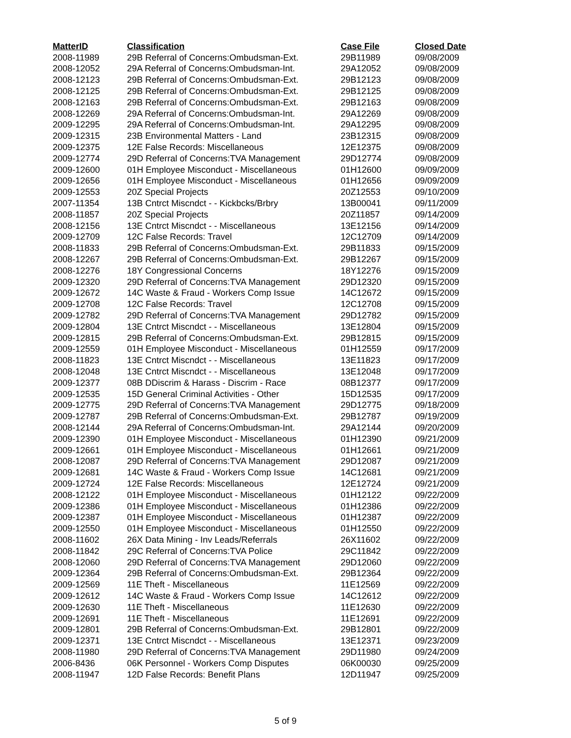| MatterID | Classification | Case File | Closed Date |
| --- | --- | --- | --- |
| 2008-11989 | 29B Referral of Concerns:Ombudsman-Ext. | 29B11989 | 09/08/2009 |
| 2008-12052 | 29A Referral of Concerns:Ombudsman-Int. | 29A12052 | 09/08/2009 |
| 2008-12123 | 29B Referral of Concerns:Ombudsman-Ext. | 29B12123 | 09/08/2009 |
| 2008-12125 | 29B Referral of Concerns:Ombudsman-Ext. | 29B12125 | 09/08/2009 |
| 2008-12163 | 29B Referral of Concerns:Ombudsman-Ext. | 29B12163 | 09/08/2009 |
| 2008-12269 | 29A Referral of Concerns:Ombudsman-Int. | 29A12269 | 09/08/2009 |
| 2009-12295 | 29A Referral of Concerns:Ombudsman-Int. | 29A12295 | 09/08/2009 |
| 2009-12315 | 23B Environmental Matters - Land | 23B12315 | 09/08/2009 |
| 2009-12375 | 12E False Records: Miscellaneous | 12E12375 | 09/08/2009 |
| 2009-12774 | 29D Referral of Concerns:TVA Management | 29D12774 | 09/08/2009 |
| 2009-12600 | 01H Employee Misconduct - Miscellaneous | 01H12600 | 09/09/2009 |
| 2009-12656 | 01H Employee Misconduct - Miscellaneous | 01H12656 | 09/09/2009 |
| 2009-12553 | 20Z Special Projects | 20Z12553 | 09/10/2009 |
| 2007-11354 | 13B Cntrct Miscndct - - Kickbcks/Brbry | 13B00041 | 09/11/2009 |
| 2008-11857 | 20Z Special Projects | 20Z11857 | 09/14/2009 |
| 2008-12156 | 13E Cntrct Miscndct - - Miscellaneous | 13E12156 | 09/14/2009 |
| 2009-12709 | 12C False Records: Travel | 12C12709 | 09/14/2009 |
| 2008-11833 | 29B Referral of Concerns:Ombudsman-Ext. | 29B11833 | 09/15/2009 |
| 2008-12267 | 29B Referral of Concerns:Ombudsman-Ext. | 29B12267 | 09/15/2009 |
| 2008-12276 | 18Y Congressional Concerns | 18Y12276 | 09/15/2009 |
| 2009-12320 | 29D Referral of Concerns:TVA Management | 29D12320 | 09/15/2009 |
| 2009-12672 | 14C Waste & Fraud - Workers Comp Issue | 14C12672 | 09/15/2009 |
| 2009-12708 | 12C False Records: Travel | 12C12708 | 09/15/2009 |
| 2009-12782 | 29D Referral of Concerns:TVA Management | 29D12782 | 09/15/2009 |
| 2009-12804 | 13E Cntrct Miscndct - - Miscellaneous | 13E12804 | 09/15/2009 |
| 2009-12815 | 29B Referral of Concerns:Ombudsman-Ext. | 29B12815 | 09/15/2009 |
| 2009-12559 | 01H Employee Misconduct - Miscellaneous | 01H12559 | 09/17/2009 |
| 2008-11823 | 13E Cntrct Miscndct - - Miscellaneous | 13E11823 | 09/17/2009 |
| 2008-12048 | 13E Cntrct Miscndct - - Miscellaneous | 13E12048 | 09/17/2009 |
| 2009-12377 | 08B DDiscrim & Harass - Discrim - Race | 08B12377 | 09/17/2009 |
| 2009-12535 | 15D General Criminal Activities - Other | 15D12535 | 09/17/2009 |
| 2009-12775 | 29D Referral of Concerns:TVA Management | 29D12775 | 09/18/2009 |
| 2009-12787 | 29B Referral of Concerns:Ombudsman-Ext. | 29B12787 | 09/19/2009 |
| 2008-12144 | 29A Referral of Concerns:Ombudsman-Int. | 29A12144 | 09/20/2009 |
| 2009-12390 | 01H Employee Misconduct - Miscellaneous | 01H12390 | 09/21/2009 |
| 2009-12661 | 01H Employee Misconduct - Miscellaneous | 01H12661 | 09/21/2009 |
| 2008-12087 | 29D Referral of Concerns:TVA Management | 29D12087 | 09/21/2009 |
| 2009-12681 | 14C Waste & Fraud - Workers Comp Issue | 14C12681 | 09/21/2009 |
| 2009-12724 | 12E False Records: Miscellaneous | 12E12724 | 09/21/2009 |
| 2008-12122 | 01H Employee Misconduct - Miscellaneous | 01H12122 | 09/22/2009 |
| 2009-12386 | 01H Employee Misconduct - Miscellaneous | 01H12386 | 09/22/2009 |
| 2009-12387 | 01H Employee Misconduct - Miscellaneous | 01H12387 | 09/22/2009 |
| 2009-12550 | 01H Employee Misconduct - Miscellaneous | 01H12550 | 09/22/2009 |
| 2008-11602 | 26X Data Mining - Inv Leads/Referrals | 26X11602 | 09/22/2009 |
| 2008-11842 | 29C Referral of Concerns:TVA Police | 29C11842 | 09/22/2009 |
| 2008-12060 | 29D Referral of Concerns:TVA Management | 29D12060 | 09/22/2009 |
| 2009-12364 | 29B Referral of Concerns:Ombudsman-Ext. | 29B12364 | 09/22/2009 |
| 2009-12569 | 11E Theft - Miscellaneous | 11E12569 | 09/22/2009 |
| 2009-12612 | 14C Waste & Fraud - Workers Comp Issue | 14C12612 | 09/22/2009 |
| 2009-12630 | 11E Theft - Miscellaneous | 11E12630 | 09/22/2009 |
| 2009-12691 | 11E Theft - Miscellaneous | 11E12691 | 09/22/2009 |
| 2009-12801 | 29B Referral of Concerns:Ombudsman-Ext. | 29B12801 | 09/22/2009 |
| 2009-12371 | 13E Cntrct Miscndct - - Miscellaneous | 13E12371 | 09/23/2009 |
| 2008-11980 | 29D Referral of Concerns:TVA Management | 29D11980 | 09/24/2009 |
| 2006-8436 | 06K Personnel - Workers Comp Disputes | 06K00030 | 09/25/2009 |
| 2008-11947 | 12D False Records: Benefit Plans | 12D11947 | 09/25/2009 |
5 of 9